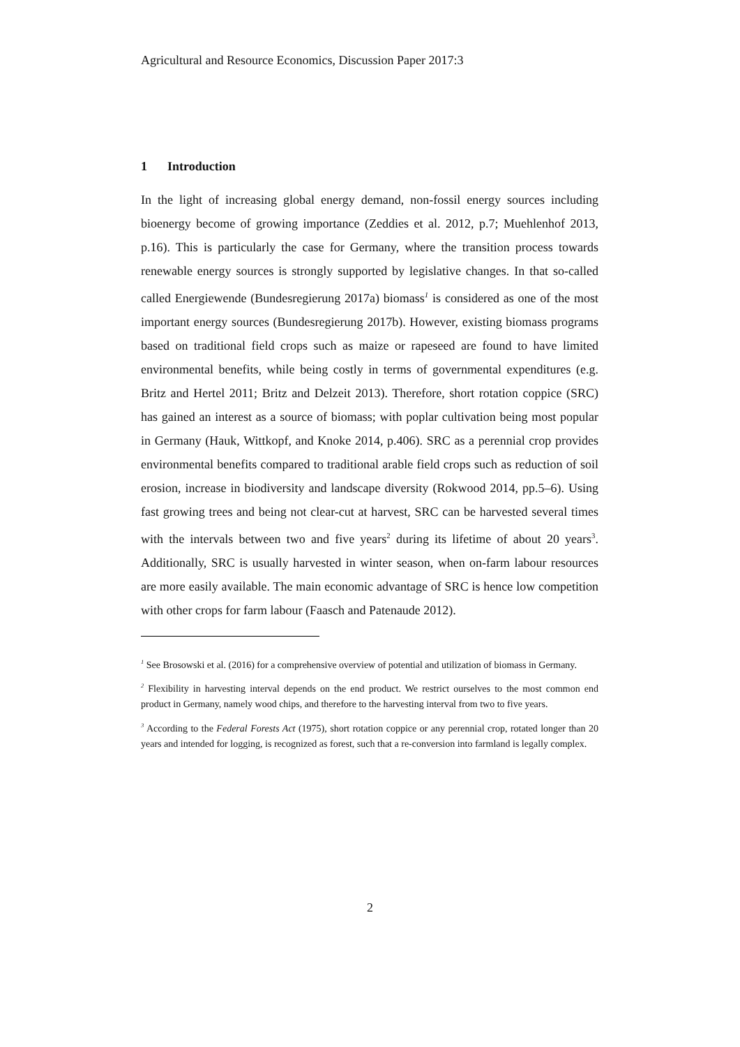Agricultural and Resource Economics, Discussion Paper 2017:3
1 Introduction
In the light of increasing global energy demand, non-fossil energy sources including bioenergy become of growing importance (Zeddies et al. 2012, p.7; Muehlenhof 2013, p.16). This is particularly the case for Germany, where the transition process towards renewable energy sources is strongly supported by legislative changes. In that so-called called Energiewende (Bundesregierung 2017a) biomass<sup>1</sup> is considered as one of the most important energy sources (Bundesregierung 2017b). However, existing biomass programs based on traditional field crops such as maize or rapeseed are found to have limited environmental benefits, while being costly in terms of governmental expenditures (e.g. Britz and Hertel 2011; Britz and Delzeit 2013). Therefore, short rotation coppice (SRC) has gained an interest as a source of biomass; with poplar cultivation being most popular in Germany (Hauk, Wittkopf, and Knoke 2014, p.406). SRC as a perennial crop provides environmental benefits compared to traditional arable field crops such as reduction of soil erosion, increase in biodiversity and landscape diversity (Rokwood 2014, pp.5–6). Using fast growing trees and being not clear-cut at harvest, SRC can be harvested several times with the intervals between two and five years<sup>2</sup> during its lifetime of about 20 years<sup>3</sup>. Additionally, SRC is usually harvested in winter season, when on-farm labour resources are more easily available. The main economic advantage of SRC is hence low competition with other crops for farm labour (Faasch and Patenaude 2012).
<sup>1</sup> See Brosowski et al. (2016) for a comprehensive overview of potential and utilization of biomass in Germany.
<sup>2</sup> Flexibility in harvesting interval depends on the end product. We restrict ourselves to the most common end product in Germany, namely wood chips, and therefore to the harvesting interval from two to five years.
<sup>3</sup> According to the Federal Forests Act (1975), short rotation coppice or any perennial crop, rotated longer than 20 years and intended for logging, is recognized as forest, such that a re-conversion into farmland is legally complex.
2